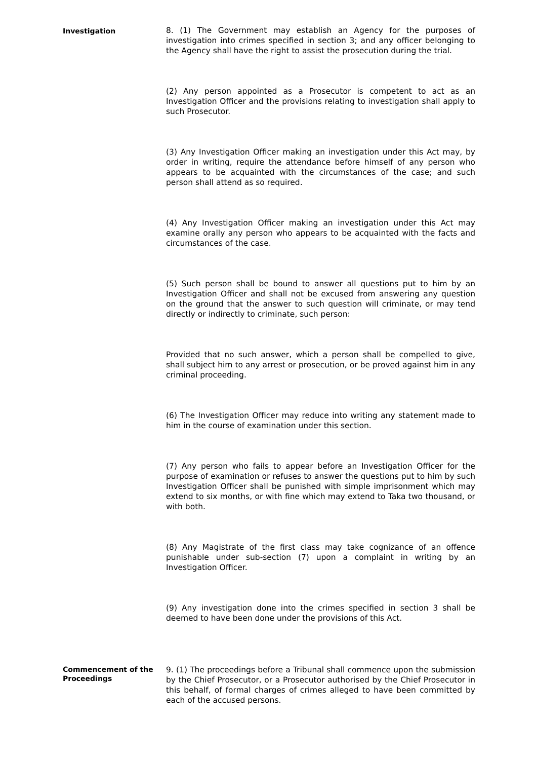Investigation
8. (1) The Government may establish an Agency for the purposes of investigation into crimes specified in section 3; and any officer belonging to the Agency shall have the right to assist the prosecution during the trial.
(2) Any person appointed as a Prosecutor is competent to act as an Investigation Officer and the provisions relating to investigation shall apply to such Prosecutor.
(3) Any Investigation Officer making an investigation under this Act may, by order in writing, require the attendance before himself of any person who appears to be acquainted with the circumstances of the case; and such person shall attend as so required.
(4) Any Investigation Officer making an investigation under this Act may examine orally any person who appears to be acquainted with the facts and circumstances of the case.
(5) Such person shall be bound to answer all questions put to him by an Investigation Officer and shall not be excused from answering any question on the ground that the answer to such question will criminate, or may tend directly or indirectly to criminate, such person:
Provided that no such answer, which a person shall be compelled to give, shall subject him to any arrest or prosecution, or be proved against him in any criminal proceeding.
(6) The Investigation Officer may reduce into writing any statement made to him in the course of examination under this section.
(7) Any person who fails to appear before an Investigation Officer for the purpose of examination or refuses to answer the questions put to him by such Investigation Officer shall be punished with simple imprisonment which may extend to six months, or with fine which may extend to Taka two thousand, or with both.
(8) Any Magistrate of the first class may take cognizance of an offence punishable under sub-section (7) upon a complaint in writing by an Investigation Officer.
(9) Any investigation done into the crimes specified in section 3 shall be deemed to have been done under the provisions of this Act.
Commencement of the Proceedings
9. (1) The proceedings before a Tribunal shall commence upon the submission by the Chief Prosecutor, or a Prosecutor authorised by the Chief Prosecutor in this behalf, of formal charges of crimes alleged to have been committed by each of the accused persons.